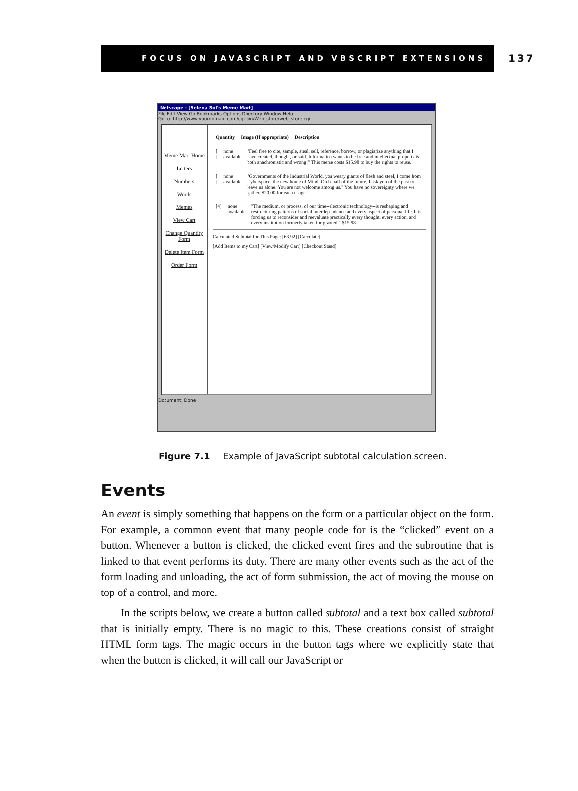FOCUS ON JAVASCRIPT AND VBSCRIPT EXTENSIONS
137
Netscape - [Selena Sol's Meme Mart]
File Edit View Go Bookmarks Options Directory Window Help
Go to: http://www.yourdomain.com/cgi-bin/Web_store/web_store.cgi
Meme Mart Home
Letters
Numbers
Words
Memes
View Cart
Change Quantity Form
Delete Item Form
Order Form
Quantity Image (If appropriate) Description
[ ] none available "Feel free to cite, sample, steal, sell, reference, borrow, or plagiarize anything that I have created, thought, or said. Information wants to be free and intellectual property is both anachronistic and wrong!" This meme costs $15.98 to buy the rights to reuse.
[ ] none available "Governments of the Industrial World, you weary giants of flesh and steel, I come from Cyberspace, the new home of Mind. On behalf of the future, I ask you of the past to leave us alone. You are not welcome among us." You have no sovereignty where we gather. $20.00 for each usage.
[4] none available "The medium, or process, of our time--electronic technology--is reshaping and restructuring patterns of social interdependence and every aspect of personal life. It is forcing us to reconsider and reevaluate practically every thought, every action, and every institution formerly taken for granted." $15.98
Calculated Subtotal for This Page: [63.92] [Calculate]
[Add Items to my Cart] [View/Modify Cart] [Checkout Stand]
Document: Done
Figure 7.1 Example of JavaScript subtotal calculation screen.
Events
An event is simply something that happens on the form or a particular object on the form. For example, a common event that many people code for is the “clicked” event on a button. Whenever a button is clicked, the clicked event fires and the subroutine that is linked to that event performs its duty. There are many other events such as the act of the form loading and unloading, the act of form submission, the act of moving the mouse on top of a control, and more.
In the scripts below, we create a button called subtotal and a text box called subtotal that is initially empty. There is no magic to this. These creations consist of straight HTML form tags. The magic occurs in the button tags where we explicitly state that when the button is clicked, it will call our JavaScript or